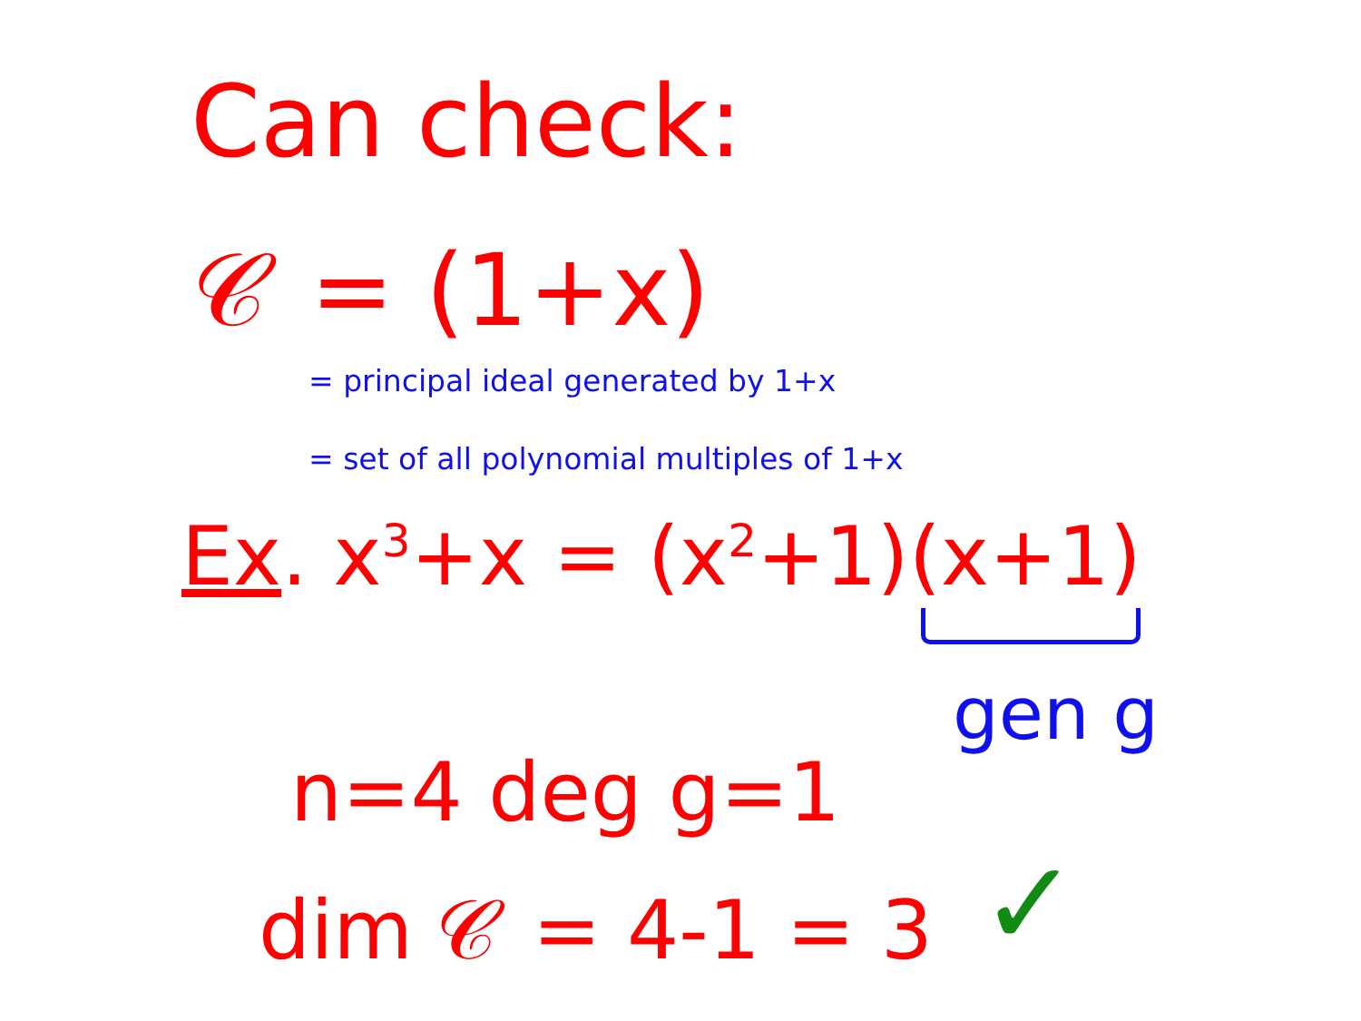Can check:
𝒞 = (1+x)
= principal ideal generated by 1+x
= set of all polynomial multiples of 1+x
Ex. x<sup>3</sup>+x = (x<sup>2</sup>+1)(x+1)
gen g
n=4 deg g=1
dim 𝒞 = 4-1 = 3 ✓